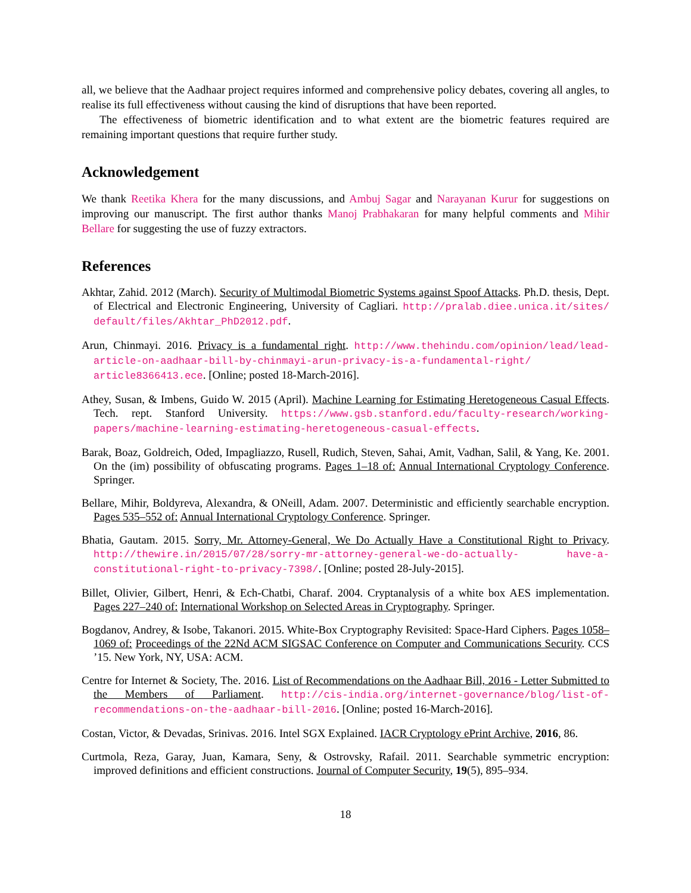all, we believe that the Aadhaar project requires informed and comprehensive policy debates, covering all angles, to realise its full effectiveness without causing the kind of disruptions that have been reported.
The effectiveness of biometric identification and to what extent are the biometric features required are remaining important questions that require further study.
Acknowledgement
We thank Reetika Khera for the many discussions, and Ambuj Sagar and Narayanan Kurur for suggestions on improving our manuscript. The first author thanks Manoj Prabhakaran for many helpful comments and Mihir Bellare for suggesting the use of fuzzy extractors.
References
Akhtar, Zahid. 2012 (March). Security of Multimodal Biometric Systems against Spoof Attacks. Ph.D. thesis, Dept. of Electrical and Electronic Engineering, University of Cagliari. http://pralab.diee.unica.it/sites/ default/files/Akhtar_PhD2012.pdf.
Arun, Chinmayi. 2016. Privacy is a fundamental right. http://www.thehindu.com/opinion/lead/lead- article-on-aadhaar-bill-by-chinmayi-arun-privacy-is-a-fundamental-right/ article8366413.ece. [Online; posted 18-March-2016].
Athey, Susan, & Imbens, Guido W. 2015 (April). Machine Learning for Estimating Heretogeneous Casual Effects. Tech. rept. Stanford University. https://www.gsb.stanford.edu/faculty-research/working- papers/machine-learning-estimating-heretogeneous-casual-effects.
Barak, Boaz, Goldreich, Oded, Impagliazzo, Rusell, Rudich, Steven, Sahai, Amit, Vadhan, Salil, & Yang, Ke. 2001. On the (im) possibility of obfuscating programs. Pages 1–18 of: Annual International Cryptology Conference. Springer.
Bellare, Mihir, Boldyreva, Alexandra, & ONeill, Adam. 2007. Deterministic and efficiently searchable encryption. Pages 535–552 of: Annual International Cryptology Conference. Springer.
Bhatia, Gautam. 2015. Sorry, Mr. Attorney-General, We Do Actually Have a Constitutional Right to Privacy. http://thewire.in/2015/07/28/sorry-mr-attorney-general-we-do-actually- have-a-constitutional-right-to-privacy-7398/. [Online; posted 28-July-2015].
Billet, Olivier, Gilbert, Henri, & Ech-Chatbi, Charaf. 2004. Cryptanalysis of a white box AES implementation. Pages 227–240 of: International Workshop on Selected Areas in Cryptography. Springer.
Bogdanov, Andrey, & Isobe, Takanori. 2015. White-Box Cryptography Revisited: Space-Hard Ciphers. Pages 1058–1069 of: Proceedings of the 22Nd ACM SIGSAC Conference on Computer and Communications Security. CCS ’15. New York, NY, USA: ACM.
Centre for Internet & Society, The. 2016. List of Recommendations on the Aadhaar Bill, 2016 - Letter Submitted to the Members of Parliament. http://cis-india.org/internet-governance/blog/list-of- recommendations-on-the-aadhaar-bill-2016. [Online; posted 16-March-2016].
Costan, Victor, & Devadas, Srinivas. 2016. Intel SGX Explained. IACR Cryptology ePrint Archive, 2016, 86.
Curtmola, Reza, Garay, Juan, Kamara, Seny, & Ostrovsky, Rafail. 2011. Searchable symmetric encryption: improved definitions and efficient constructions. Journal of Computer Security, 19(5), 895–934.
18